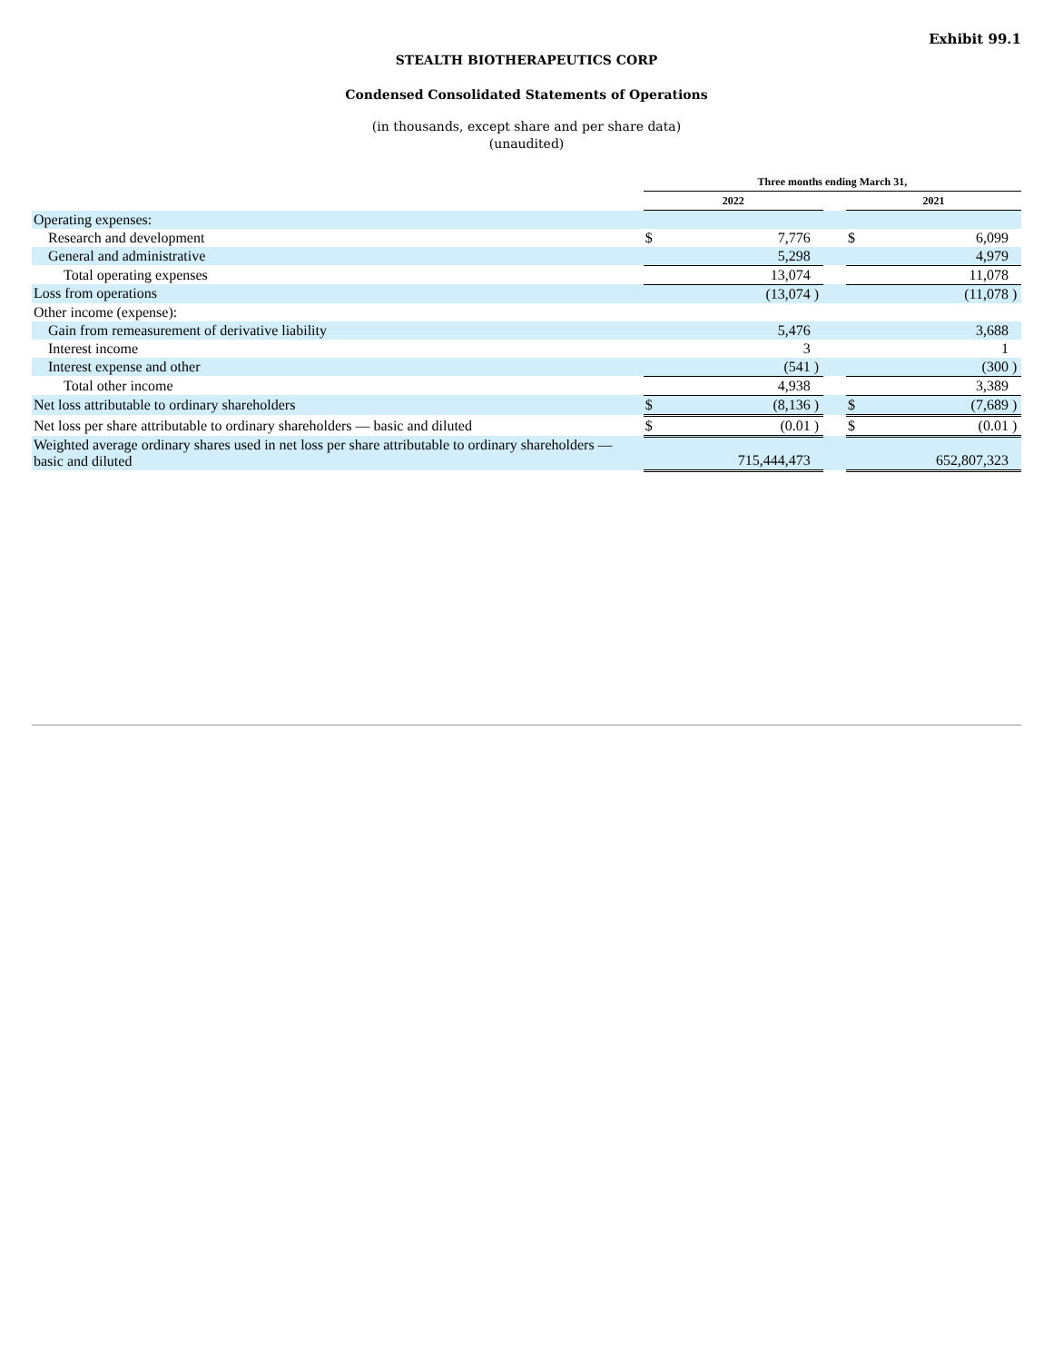Exhibit 99.1
STEALTH BIOTHERAPEUTICS CORP
Condensed Consolidated Statements of Operations
(in thousands, except share and per share data)
(unaudited)
| | Three months ending March 31, | | | | | | |
| | 2022 | | | | 2021 | | |
| Operating expenses: | | | | | | | |
| Research and development | $ | 7,776 | | | $ | 6,099 | |
| General and administrative | | 5,298 | | | | 4,979 | |
| Total operating expenses | | 13,074 | | | | 11,078 | |
| Loss from operations | | (13,074 | ) | | | (11,078 | ) |
| Other income (expense): | | | | | | | |
| Gain from remeasurement of derivative liability | | 5,476 | | | | 3,688 | |
| Interest income | | 3 | | | | 1 | |
| Interest expense and other | | (541 | ) | | | (300 | ) |
| Total other income | | 4,938 | | | | 3,389 | |
| Net loss attributable to ordinary shareholders | $ | (8,136 | ) | | $ | (7,689 | ) |
| Net loss per share attributable to ordinary shareholders — basic and diluted | $ | (0.01 | ) | | $ | (0.01 | ) |
| Weighted average ordinary shares used in net loss per share attributable to ordinary shareholders — basic and diluted | | 715,444,473 | | | | 652,807,323 | |